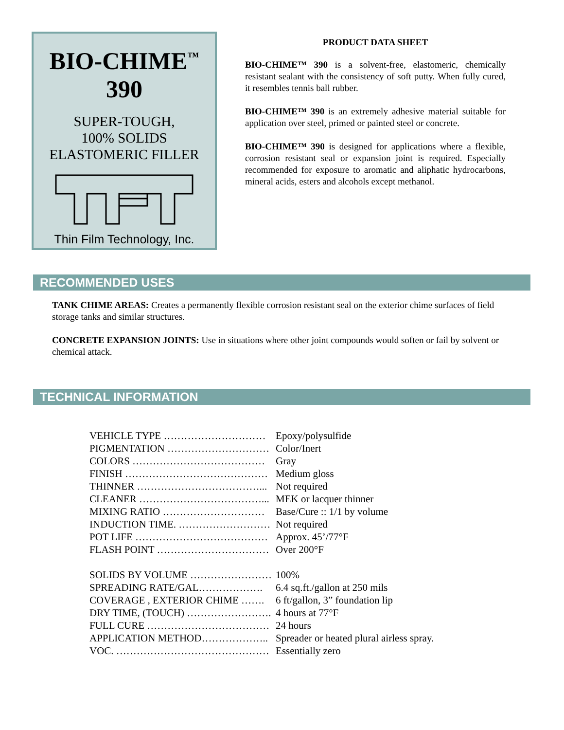BIO-CHIME<sup>™</sup>
390
SUPER-TOUGH,
100% SOLIDS
ELASTOMERIC FILLER
Thin Film Technology, Inc.
PRODUCT DATA SHEET
BIO-CHIME™ 390 is a solvent-free, elastomeric, chemically resistant sealant with the consistency of soft putty. When fully cured, it resembles tennis ball rubber.
BIO-CHIME™ 390 is an extremely adhesive material suitable for application over steel, primed or painted steel or concrete.
BIO-CHIME™ 390 is designed for applications where a flexible, corrosion resistant seal or expansion joint is required. Especially recommended for exposure to aromatic and aliphatic hydrocarbons, mineral acids, esters and alcohols except methanol.
RECOMMENDED USES
TANK CHIME AREAS: Creates a permanently flexible corrosion resistant seal on the exterior chime surfaces of field storage tanks and similar structures.
CONCRETE EXPANSION JOINTS: Use in situations where other joint compounds would soften or fail by solvent or chemical attack.
TECHNICAL INFORMATION
| VEHICLE TYPE ………………………… | Epoxy/polysulfide |
| PIGMENTATION ………………………… | Color/Inert |
| COLORS ………………………………… | Gray |
| FINISH …………………………………… | Medium gloss |
| THINNER ………………………………... | Not required |
| CLEANER ………………………………... | MEK or lacquer thinner |
| MIXING RATIO ………………………… | Base/Cure :: 1/1 by volume |
| INDUCTION TIME. ……………………… | Not required |
| POT LIFE ………………………………… | Approx. 45’/77°F |
| FLASH POINT …………………………… | Over 200°F |
| SOLIDS BY VOLUME …………………… | 100% |
| SPREADING RATE/GAL………………. | 6.4 sq.ft./gallon at 250 mils |
| COVERAGE , EXTERIOR CHIME ……. | 6 ft/gallon, 3” foundation lip |
| DRY TIME, (TOUCH) ……………………. | 4 hours at 77°F |
| FULL CURE ……………………………… | 24 hours |
| APPLICATION METHOD……………….. | Spreader or heated plural airless spray. |
| VOC. ……………………………………… | Essentially zero |